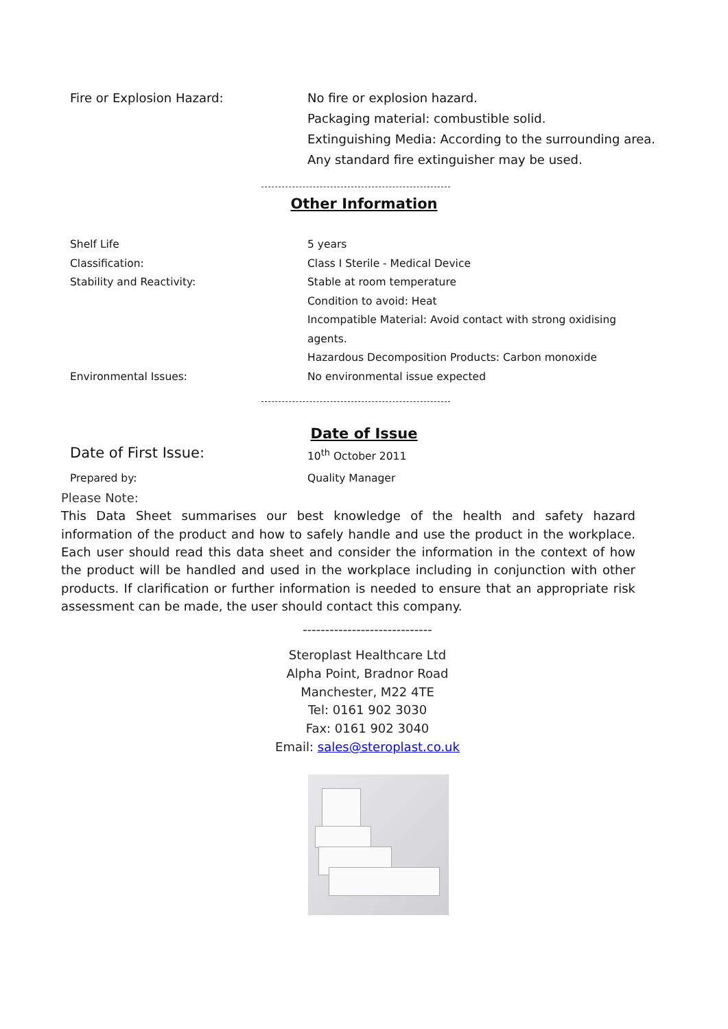| Fire or Explosion Hazard: | No fire or explosion hazard. Packaging material: combustible solid. Extinguishing Media: According to the surrounding area. Any standard fire extinguisher may be used. |
Other Information
| Shelf Life | 5 years |
| Classification: | Class I Sterile - Medical Device |
| Stability and Reactivity: | Stable at room temperature Condition to avoid: Heat Incompatible Material: Avoid contact with strong oxidising agents. Hazardous Decomposition Products: Carbon monoxide |
| Environmental Issues: | No environmental issue expected |
Date of Issue
| Date of First Issue: | 10<sup>th</sup> October 2011 |
| Prepared by: | Quality Manager |
Please Note:
This Data Sheet summarises our best knowledge of the health and safety hazard information of the product and how to safely handle and use the product in the workplace. Each user should read this data sheet and consider the information in the context of how the product will be handled and used in the workplace including in conjunction with other products. If clarification or further information is needed to ensure that an appropriate risk assessment can be made, the user should contact this company.
-----------------------------
Steroplast Healthcare Ltd
Alpha Point, Bradnor Road
Manchester, M22 4TE
Tel: 0161 902 3030
Fax: 0161 902 3040
Email: sales@steroplast.co.uk